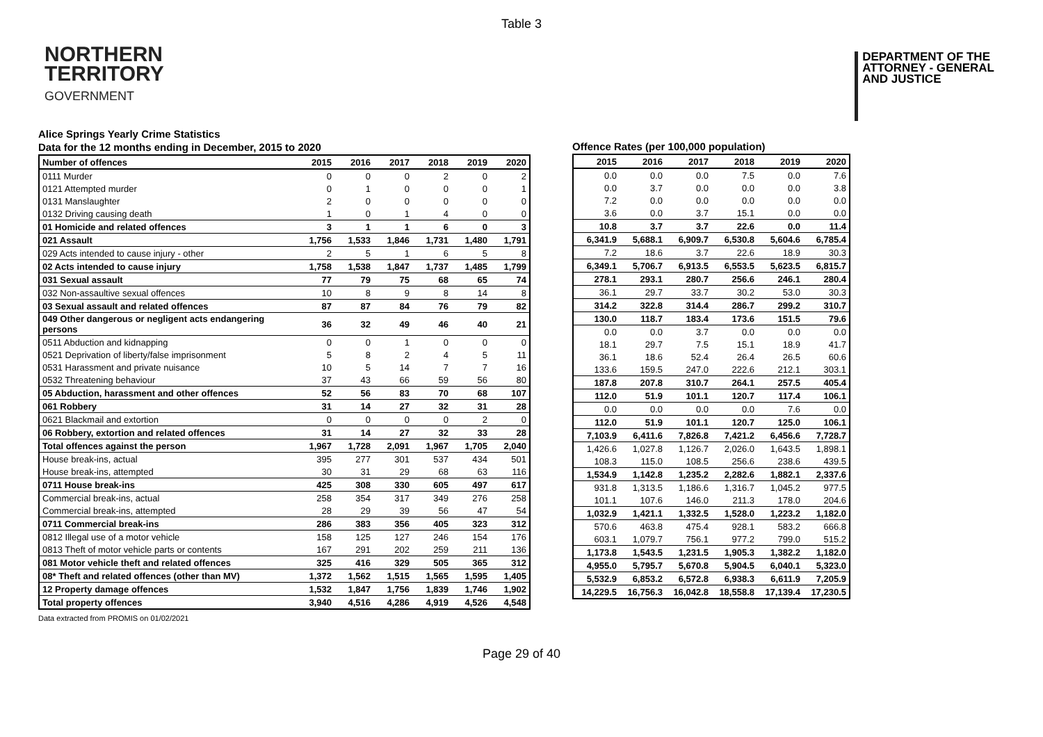Table 3
NORTHERN
TERRITORY
GOVERNMENT
DEPARTMENT OF THE
ATTORNEY - GENERAL
AND JUSTICE
Alice Springs Yearly Crime Statistics
Data for the 12 months ending in December, 2015 to 2020
| Number of offences | 2015 | 2016 | 2017 | 2018 | 2019 | 2020 |
| --- | --- | --- | --- | --- | --- | --- |
| 0111 Murder | 0 | 0 | 0 | 2 | 0 | 2 |
| 0121 Attempted murder | 0 | 1 | 0 | 0 | 0 | 1 |
| 0131 Manslaughter | 2 | 0 | 0 | 0 | 0 | 0 |
| 0132 Driving causing death | 1 | 0 | 1 | 4 | 0 | 0 |
| 01 Homicide and related offences | 3 | 1 | 1 | 6 | 0 | 3 |
| 021 Assault | 1,756 | 1,533 | 1,846 | 1,731 | 1,480 | 1,791 |
| 029 Acts intended to cause injury - other | 2 | 5 | 1 | 6 | 5 | 8 |
| 02 Acts intended to cause injury | 1,758 | 1,538 | 1,847 | 1,737 | 1,485 | 1,799 |
| 031 Sexual assault | 77 | 79 | 75 | 68 | 65 | 74 |
| 032 Non-assaultive sexual offences | 10 | 8 | 9 | 8 | 14 | 8 |
| 03 Sexual assault and related offences | 87 | 87 | 84 | 76 | 79 | 82 |
| 049 Other dangerous or negligent acts endangering persons | 36 | 32 | 49 | 46 | 40 | 21 |
| 0511 Abduction and kidnapping | 0 | 0 | 1 | 0 | 0 | 0 |
| 0521 Deprivation of liberty/false imprisonment | 5 | 8 | 2 | 4 | 5 | 11 |
| 0531 Harassment and private nuisance | 10 | 5 | 14 | 7 | 7 | 16 |
| 0532 Threatening behaviour | 37 | 43 | 66 | 59 | 56 | 80 |
| 05 Abduction, harassment and other offences | 52 | 56 | 83 | 70 | 68 | 107 |
| 061 Robbery | 31 | 14 | 27 | 32 | 31 | 28 |
| 0621 Blackmail and extortion | 0 | 0 | 0 | 0 | 2 | 0 |
| 06 Robbery, extortion and related offences | 31 | 14 | 27 | 32 | 33 | 28 |
| Total offences against the person | 1,967 | 1,728 | 2,091 | 1,967 | 1,705 | 2,040 |
| House break-ins, actual | 395 | 277 | 301 | 537 | 434 | 501 |
| House break-ins, attempted | 30 | 31 | 29 | 68 | 63 | 116 |
| 0711 House break-ins | 425 | 308 | 330 | 605 | 497 | 617 |
| Commercial break-ins, actual | 258 | 354 | 317 | 349 | 276 | 258 |
| Commercial break-ins, attempted | 28 | 29 | 39 | 56 | 47 | 54 |
| 0711 Commercial break-ins | 286 | 383 | 356 | 405 | 323 | 312 |
| 0812 Illegal use of a motor vehicle | 158 | 125 | 127 | 246 | 154 | 176 |
| 0813 Theft of motor vehicle parts or contents | 167 | 291 | 202 | 259 | 211 | 136 |
| 081 Motor vehicle theft and related offences | 325 | 416 | 329 | 505 | 365 | 312 |
| 08* Theft and related offences (other than MV) | 1,372 | 1,562 | 1,515 | 1,565 | 1,595 | 1,405 |
| 12 Property damage offences | 1,532 | 1,847 | 1,756 | 1,839 | 1,746 | 1,902 |
| Total property offences | 3,940 | 4,516 | 4,286 | 4,919 | 4,526 | 4,548 |
Offence Rates (per 100,000 population)
| 2015 | 2016 | 2017 | 2018 | 2019 | 2020 |
| --- | --- | --- | --- | --- | --- |
| 0.0 | 0.0 | 0.0 | 7.5 | 0.0 | 7.6 |
| 0.0 | 3.7 | 0.0 | 0.0 | 0.0 | 3.8 |
| 7.2 | 0.0 | 0.0 | 0.0 | 0.0 | 0.0 |
| 3.6 | 0.0 | 3.7 | 15.1 | 0.0 | 0.0 |
| 10.8 | 3.7 | 3.7 | 22.6 | 0.0 | 11.4 |
| 6,341.9 | 5,688.1 | 6,909.7 | 6,530.8 | 5,604.6 | 6,785.4 |
| 7.2 | 18.6 | 3.7 | 22.6 | 18.9 | 30.3 |
| 6,349.1 | 5,706.7 | 6,913.5 | 6,553.5 | 5,623.5 | 6,815.7 |
| 278.1 | 293.1 | 280.7 | 256.6 | 246.1 | 280.4 |
| 36.1 | 29.7 | 33.7 | 30.2 | 53.0 | 30.3 |
| 314.2 | 322.8 | 314.4 | 286.7 | 299.2 | 310.7 |
| 130.0 | 118.7 | 183.4 | 173.6 | 151.5 | 79.6 |
| 0.0 | 0.0 | 3.7 | 0.0 | 0.0 | 0.0 |
| 18.1 | 29.7 | 7.5 | 15.1 | 18.9 | 41.7 |
| 36.1 | 18.6 | 52.4 | 26.4 | 26.5 | 60.6 |
| 133.6 | 159.5 | 247.0 | 222.6 | 212.1 | 303.1 |
| 187.8 | 207.8 | 310.7 | 264.1 | 257.5 | 405.4 |
| 112.0 | 51.9 | 101.1 | 120.7 | 117.4 | 106.1 |
| 0.0 | 0.0 | 0.0 | 0.0 | 7.6 | 0.0 |
| 112.0 | 51.9 | 101.1 | 120.7 | 125.0 | 106.1 |
| 7,103.9 | 6,411.6 | 7,826.8 | 7,421.2 | 6,456.6 | 7,728.7 |
| 1,426.6 | 1,027.8 | 1,126.7 | 2,026.0 | 1,643.5 | 1,898.1 |
| 108.3 | 115.0 | 108.5 | 256.6 | 238.6 | 439.5 |
| 1,534.9 | 1,142.8 | 1,235.2 | 2,282.6 | 1,882.1 | 2,337.6 |
| 931.8 | 1,313.5 | 1,186.6 | 1,316.7 | 1,045.2 | 977.5 |
| 101.1 | 107.6 | 146.0 | 211.3 | 178.0 | 204.6 |
| 1,032.9 | 1,421.1 | 1,332.5 | 1,528.0 | 1,223.2 | 1,182.0 |
| 570.6 | 463.8 | 475.4 | 928.1 | 583.2 | 666.8 |
| 603.1 | 1,079.7 | 756.1 | 977.2 | 799.0 | 515.2 |
| 1,173.8 | 1,543.5 | 1,231.5 | 1,905.3 | 1,382.2 | 1,182.0 |
| 4,955.0 | 5,795.7 | 5,670.8 | 5,904.5 | 6,040.1 | 5,323.0 |
| 5,532.9 | 6,853.2 | 6,572.8 | 6,938.3 | 6,611.9 | 7,205.9 |
| 14,229.5 | 16,756.3 | 16,042.8 | 18,558.8 | 17,139.4 | 17,230.5 |
Data extracted from PROMIS on 01/02/2021
Page 29 of 40